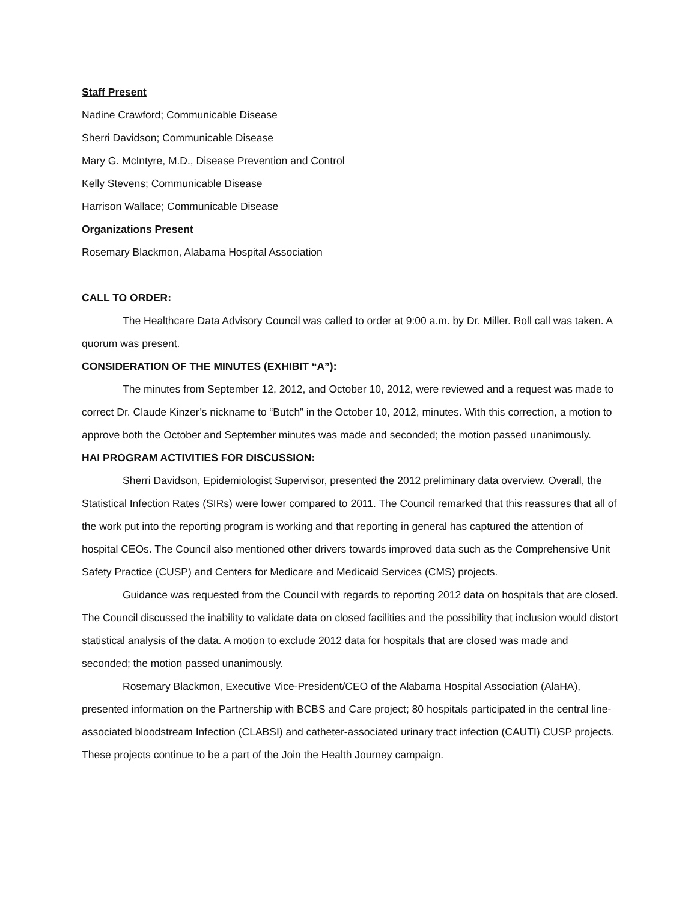Staff Present
Nadine Crawford; Communicable Disease
Sherri Davidson; Communicable Disease
Mary G. McIntyre, M.D., Disease Prevention and Control
Kelly Stevens; Communicable Disease
Harrison Wallace; Communicable Disease
Organizations Present
Rosemary Blackmon, Alabama Hospital Association
CALL TO ORDER:
The Healthcare Data Advisory Council was called to order at 9:00 a.m. by Dr. Miller. Roll call was taken. A quorum was present.
CONSIDERATION OF THE MINUTES (EXHIBIT “A”):
The minutes from September 12, 2012, and October 10, 2012, were reviewed and a request was made to correct Dr. Claude Kinzer’s nickname to “Butch” in the October 10, 2012, minutes. With this correction, a motion to approve both the October and September minutes was made and seconded; the motion passed unanimously.
HAI PROGRAM ACTIVITIES FOR DISCUSSION:
Sherri Davidson, Epidemiologist Supervisor, presented the 2012 preliminary data overview. Overall, the Statistical Infection Rates (SIRs) were lower compared to 2011. The Council remarked that this reassures that all of the work put into the reporting program is working and that reporting in general has captured the attention of hospital CEOs. The Council also mentioned other drivers towards improved data such as the Comprehensive Unit Safety Practice (CUSP) and Centers for Medicare and Medicaid Services (CMS) projects.
Guidance was requested from the Council with regards to reporting 2012 data on hospitals that are closed. The Council discussed the inability to validate data on closed facilities and the possibility that inclusion would distort statistical analysis of the data. A motion to exclude 2012 data for hospitals that are closed was made and seconded; the motion passed unanimously.
Rosemary Blackmon, Executive Vice-President/CEO of the Alabama Hospital Association (AlaHA), presented information on the Partnership with BCBS and Care project; 80 hospitals participated in the central line-associated bloodstream Infection (CLABSI) and catheter-associated urinary tract infection (CAUTI) CUSP projects. These projects continue to be a part of the Join the Health Journey campaign.